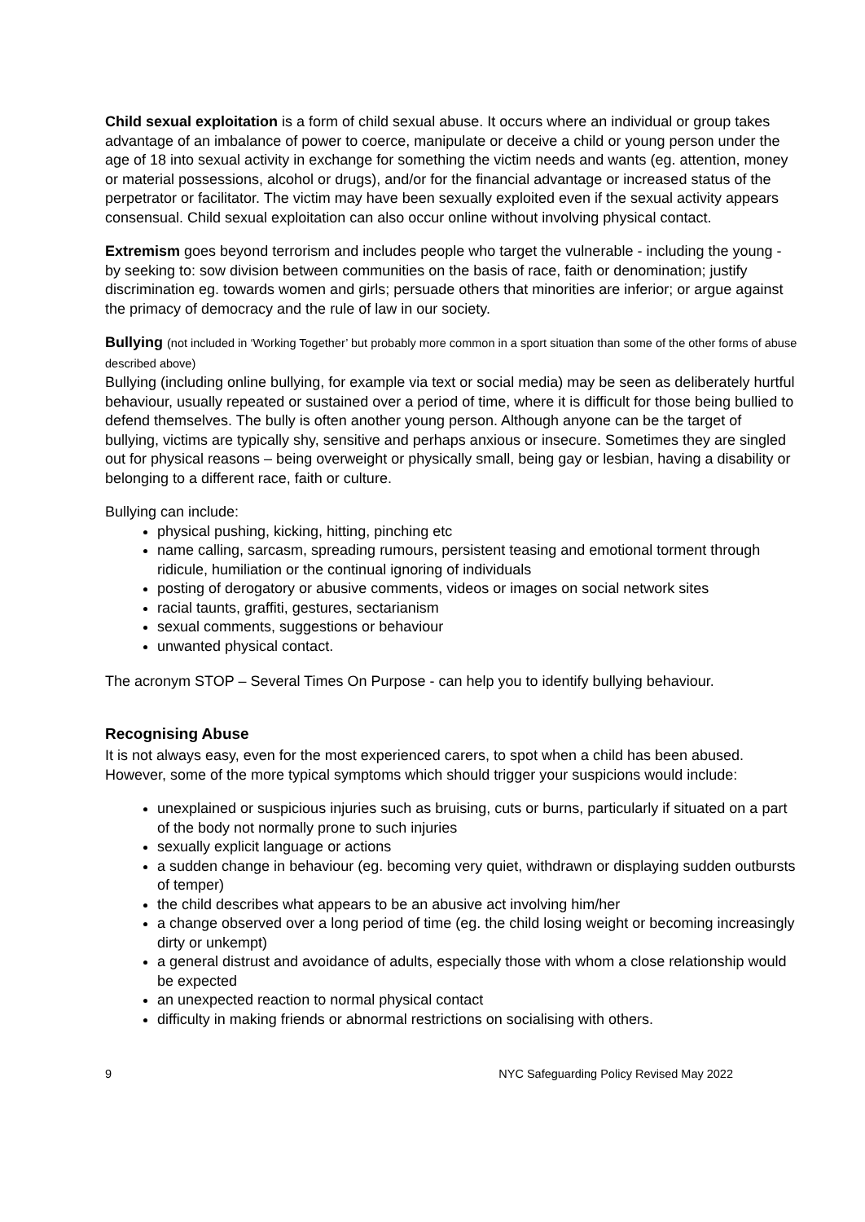Child sexual exploitation is a form of child sexual abuse. It occurs where an individual or group takes advantage of an imbalance of power to coerce, manipulate or deceive a child or young person under the age of 18 into sexual activity in exchange for something the victim needs and wants (eg. attention, money or material possessions, alcohol or drugs), and/or for the financial advantage or increased status of the perpetrator or facilitator. The victim may have been sexually exploited even if the sexual activity appears consensual. Child sexual exploitation can also occur online without involving physical contact.
Extremism goes beyond terrorism and includes people who target the vulnerable - including the young - by seeking to: sow division between communities on the basis of race, faith or denomination; justify discrimination eg. towards women and girls; persuade others that minorities are inferior; or argue against the primacy of democracy and the rule of law in our society.
Bullying (not included in ‘Working Together’ but probably more common in a sport situation than some of the other forms of abuse described above)
Bullying (including online bullying, for example via text or social media) may be seen as deliberately hurtful behaviour, usually repeated or sustained over a period of time, where it is difficult for those being bullied to defend themselves. The bully is often another young person. Although anyone can be the target of bullying, victims are typically shy, sensitive and perhaps anxious or insecure. Sometimes they are singled out for physical reasons – being overweight or physically small, being gay or lesbian, having a disability or belonging to a different race, faith or culture.
Bullying can include:
physical pushing, kicking, hitting, pinching etc
name calling, sarcasm, spreading rumours, persistent teasing and emotional torment through ridicule, humiliation or the continual ignoring of individuals
posting of derogatory or abusive comments, videos or images on social network sites
racial taunts, graffiti, gestures, sectarianism
sexual comments, suggestions or behaviour
unwanted physical contact.
The acronym STOP – Several Times On Purpose - can help you to identify bullying behaviour.
Recognising Abuse
It is not always easy, even for the most experienced carers, to spot when a child has been abused. However, some of the more typical symptoms which should trigger your suspicions would include:
unexplained or suspicious injuries such as bruising, cuts or burns, particularly if situated on a part of the body not normally prone to such injuries
sexually explicit language or actions
a sudden change in behaviour (eg. becoming very quiet, withdrawn or displaying sudden outbursts of temper)
the child describes what appears to be an abusive act involving him/her
a change observed over a long period of time (eg. the child losing weight or becoming increasingly dirty or unkempt)
a general distrust and avoidance of adults, especially those with whom a close relationship would be expected
an unexpected reaction to normal physical contact
difficulty in making friends or abnormal restrictions on socialising with others.
9 NYC Safeguarding Policy Revised May 2022